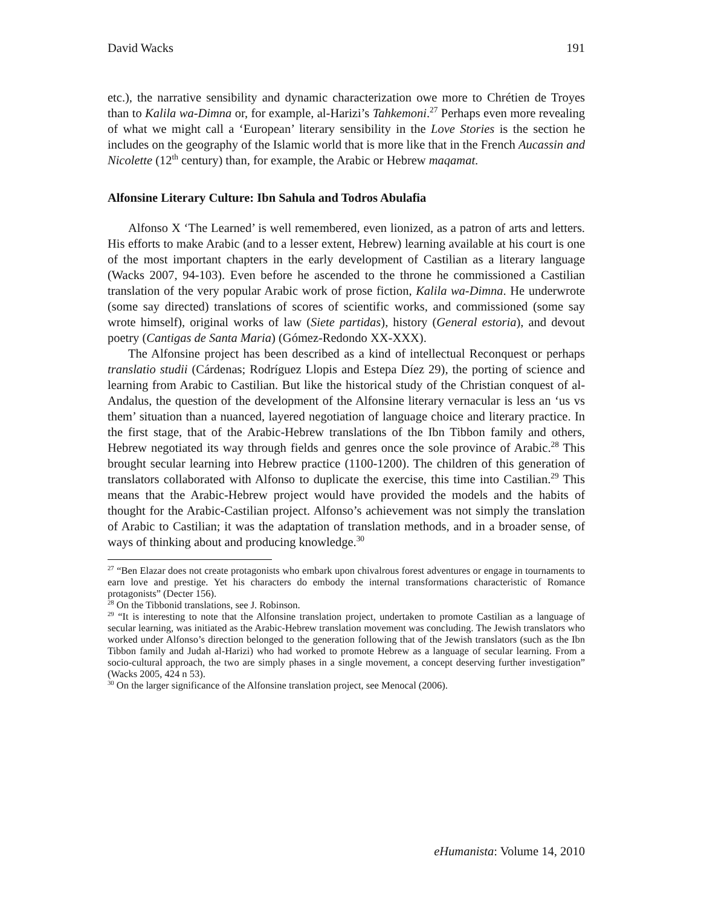David Wacks 191
etc.), the narrative sensibility and dynamic characterization owe more to Chrétien de Troyes than to Kalila wa-Dimna or, for example, al-Harizi’s Tahkemoni.<sup>27</sup> Perhaps even more revealing of what we might call a ‘European’ literary sensibility in the Love Stories is the section he includes on the geography of the Islamic world that is more like that in the French Aucassin and Nicolette (12<sup>th</sup> century) than, for example, the Arabic or Hebrew maqamat.
Alfonsine Literary Culture: Ibn Sahula and Todros Abulafia
Alfonso X ‘The Learned’ is well remembered, even lionized, as a patron of arts and letters. His efforts to make Arabic (and to a lesser extent, Hebrew) learning available at his court is one of the most important chapters in the early development of Castilian as a literary language (Wacks 2007, 94-103). Even before he ascended to the throne he commissioned a Castilian translation of the very popular Arabic work of prose fiction, Kalila wa-Dimna. He underwrote (some say directed) translations of scores of scientific works, and commissioned (some say wrote himself), original works of law (Siete partidas), history (General estoria), and devout poetry (Cantigas de Santa Maria) (Gómez-Redondo XX-XXX).
The Alfonsine project has been described as a kind of intellectual Reconquest or perhaps translatio studii (Cárdenas; Rodríguez Llopis and Estepa Díez 29), the porting of science and learning from Arabic to Castilian. But like the historical study of the Christian conquest of al-Andalus, the question of the development of the Alfonsine literary vernacular is less an ‘us vs them’ situation than a nuanced, layered negotiation of language choice and literary practice. In the first stage, that of the Arabic-Hebrew translations of the Ibn Tibbon family and others, Hebrew negotiated its way through fields and genres once the sole province of Arabic.<sup>28</sup> This brought secular learning into Hebrew practice (1100-1200). The children of this generation of translators collaborated with Alfonso to duplicate the exercise, this time into Castilian.<sup>29</sup> This means that the Arabic-Hebrew project would have provided the models and the habits of thought for the Arabic-Castilian project. Alfonso’s achievement was not simply the translation of Arabic to Castilian; it was the adaptation of translation methods, and in a broader sense, of ways of thinking about and producing knowledge.<sup>30</sup>
<sup>27</sup> “Ben Elazar does not create protagonists who embark upon chivalrous forest adventures or engage in tournaments to earn love and prestige. Yet his characters do embody the internal transformations characteristic of Romance protagonists” (Decter 156).
<sup>28</sup> On the Tibbonid translations, see J. Robinson.
<sup>29</sup> “It is interesting to note that the Alfonsine translation project, undertaken to promote Castilian as a language of secular learning, was initiated as the Arabic-Hebrew translation movement was concluding. The Jewish translators who worked under Alfonso’s direction belonged to the generation following that of the Jewish translators (such as the Ibn Tibbon family and Judah al-Harizi) who had worked to promote Hebrew as a language of secular learning. From a socio-cultural approach, the two are simply phases in a single movement, a concept deserving further investigation” (Wacks 2005, 424 n 53).
<sup>30</sup> On the larger significance of the Alfonsine translation project, see Menocal (2006).
eHumanista: Volume 14, 2010